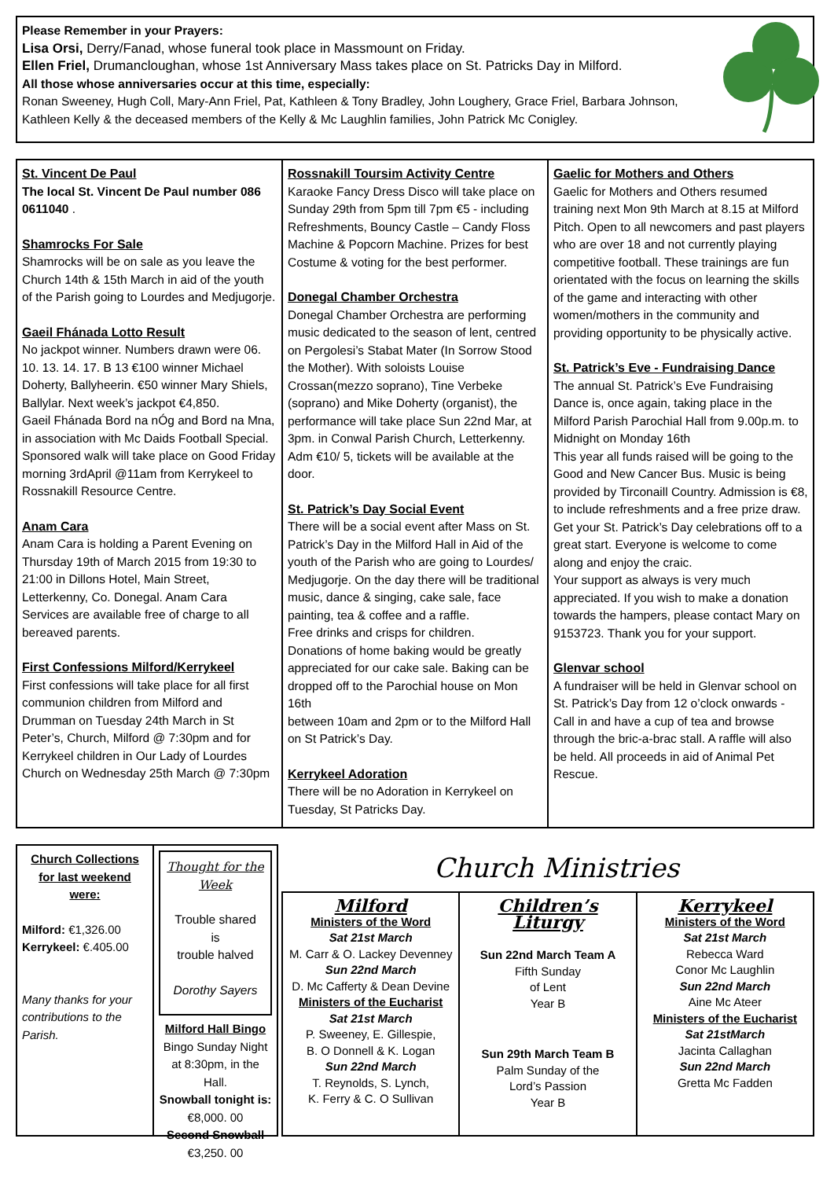Please Remember in your Prayers:
Lisa Orsi, Derry/Fanad, whose funeral took place in Massmount on Friday.
Ellen Friel, Drumancloughan, whose 1st Anniversary Mass takes place on St. Patricks Day in Milford.
All those whose anniversaries occur at this time, especially:
Ronan Sweeney, Hugh Coll, Mary-Ann Friel, Pat, Kathleen & Tony Bradley, John Loughery, Grace Friel, Barbara Johnson, Kathleen Kelly & the deceased members of the Kelly & Mc Laughlin families, John Patrick Mc Conigley.
St. Vincent De Paul
The local St. Vincent De Paul number 086 0611040 .
Shamrocks For Sale
Shamrocks will be on sale as you leave the Church 14th & 15th March in aid of the youth of the Parish going to Lourdes and Medjugorje.
Gaeil Fhánada Lotto Result
No jackpot winner. Numbers drawn were 06. 10. 13. 14. 17. B 13 €100 winner Michael Doherty, Ballyheerin. €50 winner Mary Shiels, Ballylar. Next week’s jackpot €4,850.
Gaeil Fhánada Bord na nÓg and Bord na Mna, in association with Mc Daids Football Special. Sponsored walk will take place on Good Friday morning 3rdApril @11am from Kerrykeel to Rossnakill Resource Centre.
Anam Cara
Anam Cara is holding a Parent Evening on Thursday 19th of March 2015 from 19:30 to 21:00 in Dillons Hotel, Main Street, Letterkenny, Co. Donegal. Anam Cara Services are available free of charge to all bereaved parents.
First Confessions Milford/Kerrykeel
First confessions will take place for all first communion children from Milford and Drumman on Tuesday 24th March in St Peter’s, Church, Milford @ 7:30pm and for Kerrykeel children in Our Lady of Lourdes Church on Wednesday 25th March @ 7:30pm
Rossnakill Toursim Activity Centre
Karaoke Fancy Dress Disco will take place on Sunday 29th from 5pm till 7pm €5 - including Refreshments, Bouncy Castle – Candy Floss Machine & Popcorn Machine. Prizes for best Costume & voting for the best performer.
Donegal Chamber Orchestra
Donegal Chamber Orchestra are performing music dedicated to the season of lent, centred on Pergolesi’s Stabat Mater (In Sorrow Stood the Mother). With soloists Louise Crossan(mezzo soprano), Tine Verbeke (soprano) and Mike Doherty (organist), the performance will take place Sun 22nd Mar, at 3pm. in Conwal Parish Church, Letterkenny. Adm €10/ 5, tickets will be available at the door.
St. Patrick’s Day Social Event
There will be a social event after Mass on St. Patrick’s Day in the Milford Hall in Aid of the youth of the Parish who are going to Lourdes/ Medjugorje. On the day there will be traditional music, dance & singing, cake sale, face painting, tea & coffee and a raffle.
Free drinks and crisps for children.
Donations of home baking would be greatly appreciated for our cake sale. Baking can be dropped off to the Parochial house on Mon 16th
between 10am and 2pm or to the Milford Hall on St Patrick’s Day.
Kerrykeel Adoration
There will be no Adoration in Kerrykeel on Tuesday, St Patricks Day.
Gaelic for Mothers and Others
Gaelic for Mothers and Others resumed training next Mon 9th March at 8.15 at Milford Pitch. Open to all newcomers and past players who are over 18 and not currently playing competitive football. These trainings are fun orientated with the focus on learning the skills of the game and interacting with other women/mothers in the community and providing opportunity to be physically active.
St. Patrick’s Eve - Fundraising Dance
The annual St. Patrick’s Eve Fundraising Dance is, once again, taking place in the Milford Parish Parochial Hall from 9.00p.m. to Midnight on Monday 16th
This year all funds raised will be going to the Good and New Cancer Bus. Music is being provided by Tirconaill Country. Admission is €8, to include refreshments and a free prize draw. Get your St. Patrick’s Day celebrations off to a great start. Everyone is welcome to come along and enjoy the craic.
Your support as always is very much appreciated. If you wish to make a donation towards the hampers, please contact Mary on 9153723. Thank you for your support.
Glenvar school
A fundraiser will be held in Glenvar school on St. Patrick’s Day from 12 o’clock onwards - Call in and have a cup of tea and browse through the bric-a-brac stall. A raffle will also be held. All proceeds in aid of Animal Pet Rescue.
Church Collections for last weekend were:
Milford: €1,326.00
Kerrykeel: €.405.00
Many thanks for your contributions to the Parish.
Thought for the Week
Trouble shared
is
trouble halved
Dorothy Sayers
Milford Hall Bingo
Bingo Sunday Night at 8:30pm, in the Hall.
Snowball tonight is:
€8,000. 00
Second Snowball
€3,250. 00
Church Ministries
Milford
Ministers of the Word
Sat 21st March
M. Carr & O. Lackey Devenney
Sun 22nd March
D. Mc Cafferty & Dean Devine
Ministers of the Eucharist
Sat 21st March
P. Sweeney, E. Gillespie,
B. O Donnell & K. Logan
Sun 22nd March
T. Reynolds, S. Lynch,
K. Ferry & C. O Sullivan
Children’s Liturgy
Sun 22nd March Team A
Fifth Sunday
of Lent
Year B
Sun 29th March Team B
Palm Sunday of the
Lord’s Passion
Year B
Kerrykeel
Ministers of the Word
Sat 21st March
Rebecca Ward
Conor Mc Laughlin
Sun 22nd March
Aine Mc Ateer
Ministers of the Eucharist
Sat 21stMarch
Jacinta Callaghan
Sun 22nd March
Gretta Mc Fadden